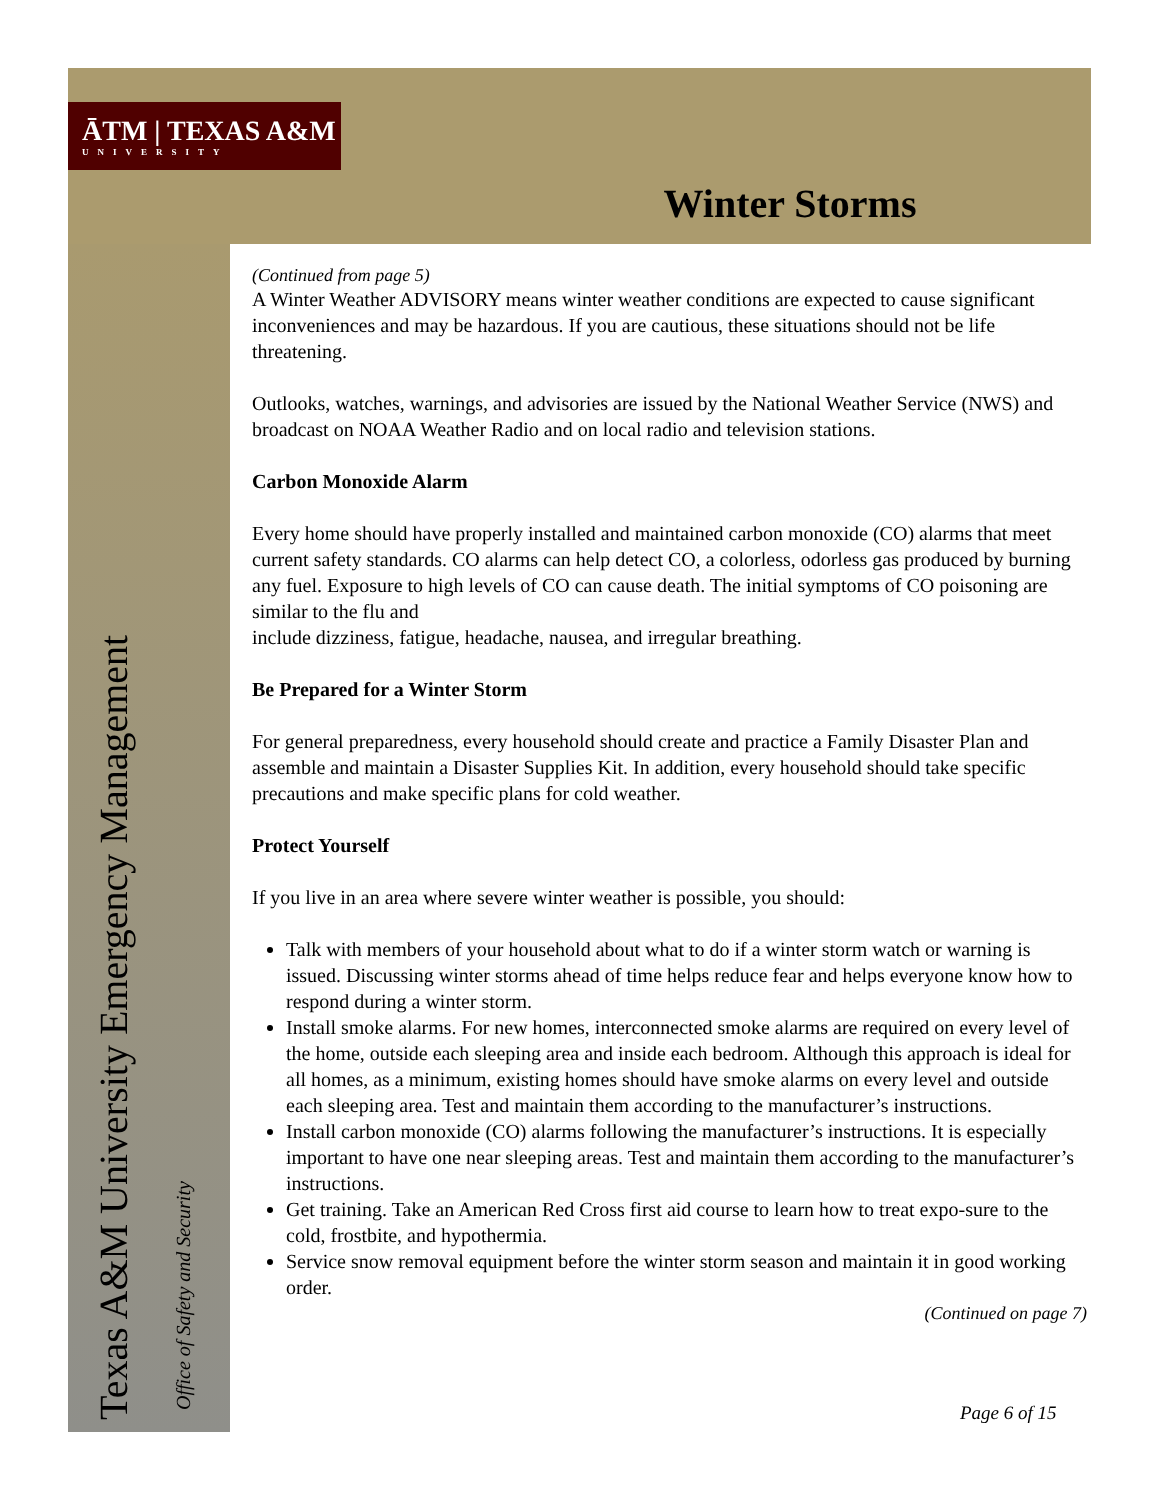ĀTM | TEXAS A&M
UNIVERSITY
Winter Storms
Texas A&M University Emergency Management Office of Safety and Security
(Continued from page 5)
A Winter Weather ADVISORY means winter weather conditions are expected to cause significant inconveniences and may be hazardous. If you are cautious, these situations should not be life threatening.
Outlooks, watches, warnings, and advisories are issued by the National Weather Service (NWS) and broadcast on NOAA Weather Radio and on local radio and television stations.
Carbon Monoxide Alarm
Every home should have properly installed and maintained carbon monoxide (CO) alarms that meet current safety standards. CO alarms can help detect CO, a colorless, odorless gas produced by burning any fuel. Exposure to high levels of CO can cause death. The initial symptoms of CO poisoning are similar to the flu and
include dizziness, fatigue, headache, nausea, and irregular breathing.
Be Prepared for a Winter Storm
For general preparedness, every household should create and practice a Family Disaster Plan and assemble and maintain a Disaster Supplies Kit. In addition, every household should take specific precautions and make specific plans for cold weather.
Protect Yourself
If you live in an area where severe winter weather is possible, you should:
Talk with members of your household about what to do if a winter storm watch or warning is issued. Discussing winter storms ahead of time helps reduce fear and helps everyone know how to respond during a winter storm.
Install smoke alarms. For new homes, interconnected smoke alarms are required on every level of the home, outside each sleeping area and inside each bedroom. Although this approach is ideal for all homes, as a minimum, existing homes should have smoke alarms on every level and outside each sleeping area. Test and maintain them according to the manufacturer’s instructions.
Install carbon monoxide (CO) alarms following the manufacturer’s instructions. It is especially important to have one near sleeping areas. Test and maintain them according to the manufacturer’s instructions.
Get training. Take an American Red Cross first aid course to learn how to treat expo-sure to the cold, frostbite, and hypothermia.
Service snow removal equipment before the winter storm season and maintain it in good working order.
(Continued on page 7)
Page 6 of 15